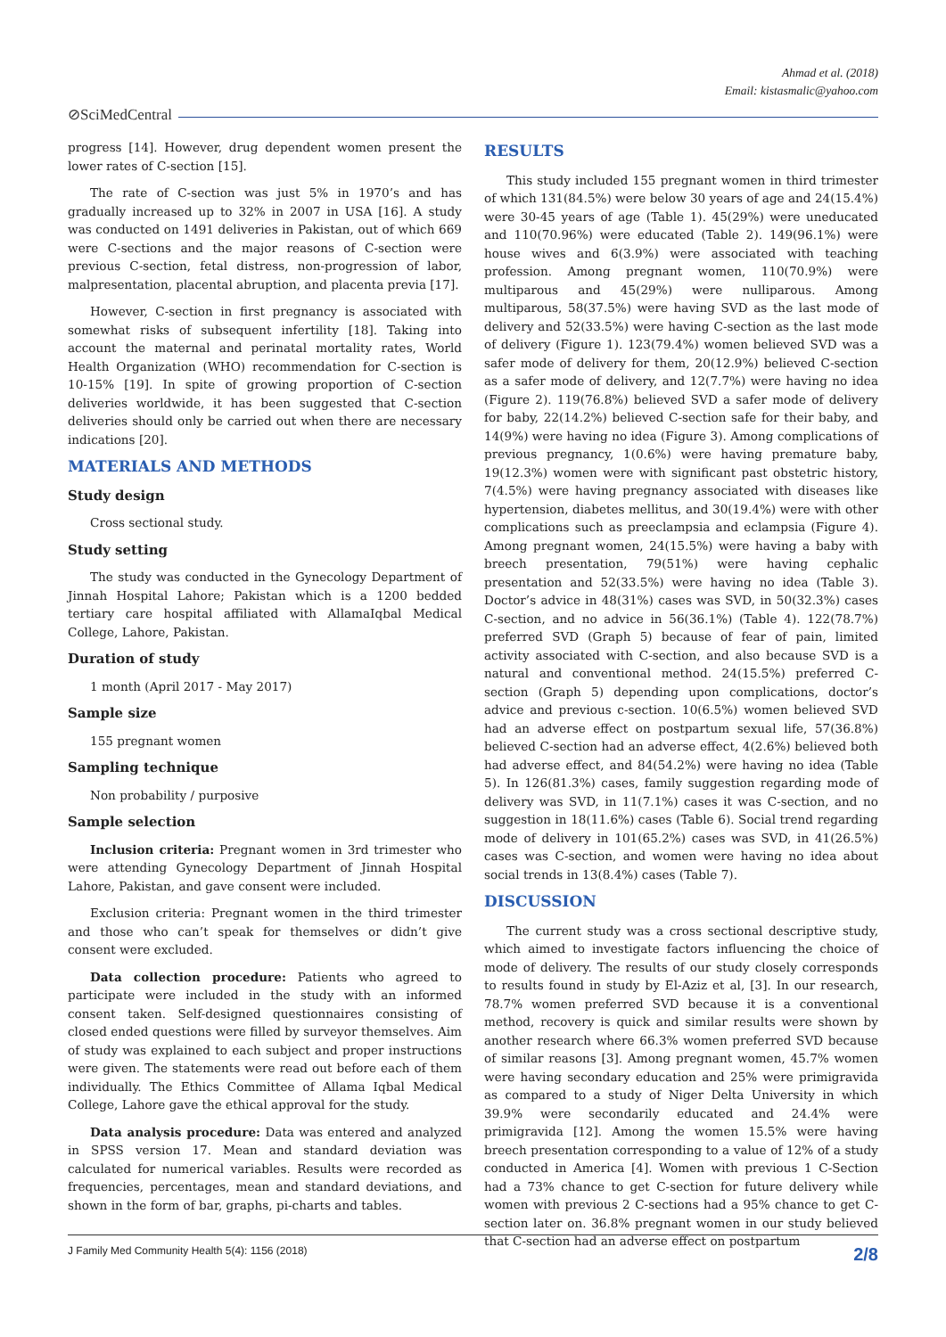Ahmad et al. (2018)
Email: kistasmalic@yahoo.com
⊘SciMedCentral
progress [14]. However, drug dependent women present the lower rates of C-section [15].
The rate of C-section was just 5% in 1970’s and has gradually increased up to 32% in 2007 in USA [16]. A study was conducted on 1491 deliveries in Pakistan, out of which 669 were C-sections and the major reasons of C-section were previous C-section, fetal distress, non-progression of labor, malpresentation, placental abruption, and placenta previa [17].
However, C-section in first pregnancy is associated with somewhat risks of subsequent infertility [18]. Taking into account the maternal and perinatal mortality rates, World Health Organization (WHO) recommendation for C-section is 10-15% [19]. In spite of growing proportion of C-section deliveries worldwide, it has been suggested that C-section deliveries should only be carried out when there are necessary indications [20].
MATERIALS AND METHODS
Study design
Cross sectional study.
Study setting
The study was conducted in the Gynecology Department of Jinnah Hospital Lahore; Pakistan which is a 1200 bedded tertiary care hospital affiliated with AllamaIqbal Medical College, Lahore, Pakistan.
Duration of study
1 month (April 2017 - May 2017)
Sample size
155 pregnant women
Sampling technique
Non probability / purposive
Sample selection
Inclusion criteria: Pregnant women in 3rd trimester who were attending Gynecology Department of Jinnah Hospital Lahore, Pakistan, and gave consent were included.
Exclusion criteria: Pregnant women in the third trimester and those who can’t speak for themselves or didn’t give consent were excluded.
Data collection procedure: Patients who agreed to participate were included in the study with an informed consent taken. Self-designed questionnaires consisting of closed ended questions were filled by surveyor themselves. Aim of study was explained to each subject and proper instructions were given. The statements were read out before each of them individually. The Ethics Committee of Allama Iqbal Medical College, Lahore gave the ethical approval for the study.
Data analysis procedure: Data was entered and analyzed in SPSS version 17. Mean and standard deviation was calculated for numerical variables. Results were recorded as frequencies, percentages, mean and standard deviations, and shown in the form of bar, graphs, pi-charts and tables.
RESULTS
This study included 155 pregnant women in third trimester of which 131(84.5%) were below 30 years of age and 24(15.4%) were 30-45 years of age (Table 1). 45(29%) were uneducated and 110(70.96%) were educated (Table 2). 149(96.1%) were house wives and 6(3.9%) were associated with teaching profession. Among pregnant women, 110(70.9%) were multiparous and 45(29%) were nulliparous. Among multiparous, 58(37.5%) were having SVD as the last mode of delivery and 52(33.5%) were having C-section as the last mode of delivery (Figure 1). 123(79.4%) women believed SVD was a safer mode of delivery for them, 20(12.9%) believed C-section as a safer mode of delivery, and 12(7.7%) were having no idea (Figure 2). 119(76.8%) believed SVD a safer mode of delivery for baby, 22(14.2%) believed C-section safe for their baby, and 14(9%) were having no idea (Figure 3). Among complications of previous pregnancy, 1(0.6%) were having premature baby, 19(12.3%) women were with significant past obstetric history, 7(4.5%) were having pregnancy associated with diseases like hypertension, diabetes mellitus, and 30(19.4%) were with other complications such as preeclampsia and eclampsia (Figure 4). Among pregnant women, 24(15.5%) were having a baby with breech presentation, 79(51%) were having cephalic presentation and 52(33.5%) were having no idea (Table 3). Doctor’s advice in 48(31%) cases was SVD, in 50(32.3%) cases C-section, and no advice in 56(36.1%) (Table 4). 122(78.7%) preferred SVD (Graph 5) because of fear of pain, limited activity associated with C-section, and also because SVD is a natural and conventional method. 24(15.5%) preferred C-section (Graph 5) depending upon complications, doctor’s advice and previous c-section. 10(6.5%) women believed SVD had an adverse effect on postpartum sexual life, 57(36.8%) believed C-section had an adverse effect, 4(2.6%) believed both had adverse effect, and 84(54.2%) were having no idea (Table 5). In 126(81.3%) cases, family suggestion regarding mode of delivery was SVD, in 11(7.1%) cases it was C-section, and no suggestion in 18(11.6%) cases (Table 6). Social trend regarding mode of delivery in 101(65.2%) cases was SVD, in 41(26.5%) cases was C-section, and women were having no idea about social trends in 13(8.4%) cases (Table 7).
DISCUSSION
The current study was a cross sectional descriptive study, which aimed to investigate factors influencing the choice of mode of delivery. The results of our study closely corresponds to results found in study by El-Aziz et al, [3]. In our research, 78.7% women preferred SVD because it is a conventional method, recovery is quick and similar results were shown by another research where 66.3% women preferred SVD because of similar reasons [3]. Among pregnant women, 45.7% women were having secondary education and 25% were primigravida as compared to a study of Niger Delta University in which 39.9% were secondarily educated and 24.4% were primigravida [12]. Among the women 15.5% were having breech presentation corresponding to a value of 12% of a study conducted in America [4]. Women with previous 1 C-Section had a 73% chance to get C-section for future delivery while women with previous 2 C-sections had a 95% chance to get C-section later on. 36.8% pregnant women in our study believed that C-section had an adverse effect on postpartum
J Family Med Community Health 5(4): 1156 (2018) 2/8